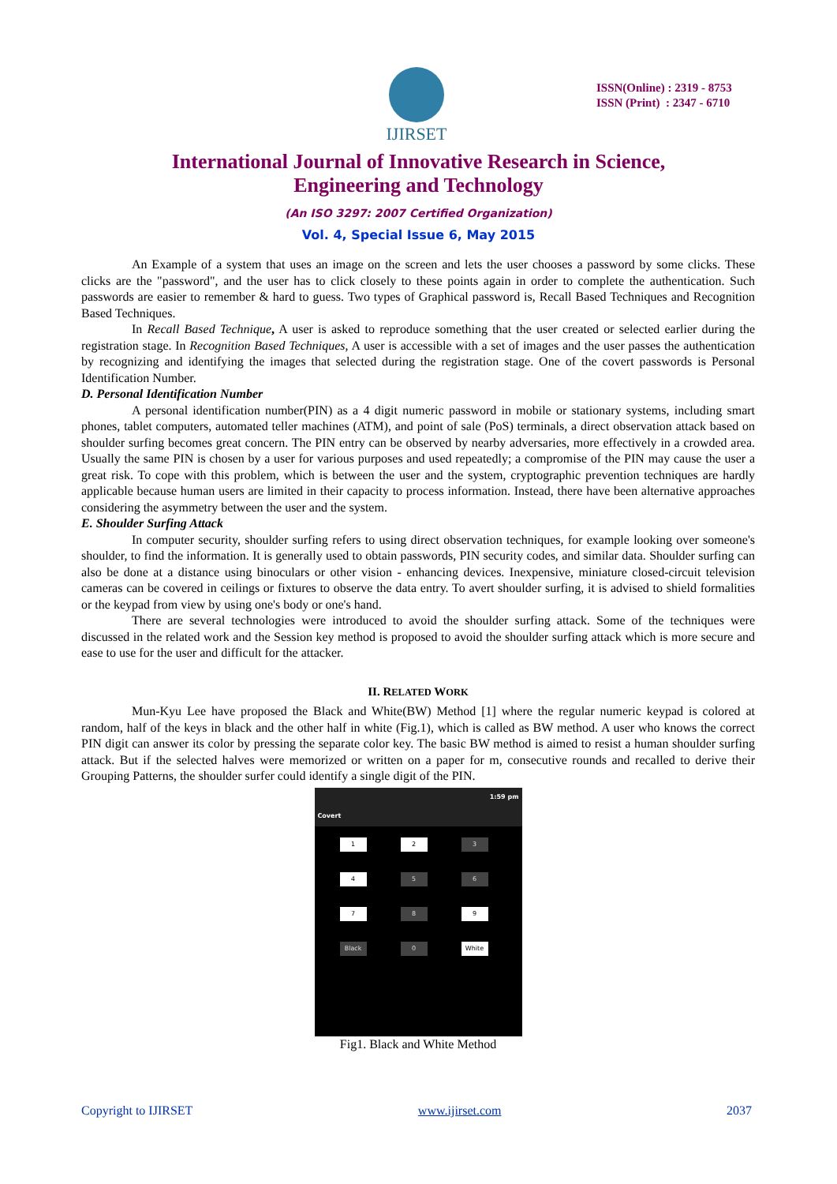IJIRSET
ISSN(Online) : 2319 - 8753
ISSN (Print) : 2347 - 6710
International Journal of Innovative Research in Science,
Engineering and Technology
(An ISO 3297: 2007 Certified Organization)
Vol. 4, Special Issue 6, May 2015
An Example of a system that uses an image on the screen and lets the user chooses a password by some clicks. These clicks are the "password", and the user has to click closely to these points again in order to complete the authentication. Such passwords are easier to remember & hard to guess. Two types of Graphical password is, Recall Based Techniques and Recognition Based Techniques.
In Recall Based Technique, A user is asked to reproduce something that the user created or selected earlier during the registration stage. In Recognition Based Techniques, A user is accessible with a set of images and the user passes the authentication by recognizing and identifying the images that selected during the registration stage. One of the covert passwords is Personal Identification Number.
D. Personal Identification Number
A personal identification number(PIN) as a 4 digit numeric password in mobile or stationary systems, including smart phones, tablet computers, automated teller machines (ATM), and point of sale (PoS) terminals, a direct observation attack based on shoulder surfing becomes great concern. The PIN entry can be observed by nearby adversaries, more effectively in a crowded area. Usually the same PIN is chosen by a user for various purposes and used repeatedly; a compromise of the PIN may cause the user a great risk. To cope with this problem, which is between the user and the system, cryptographic prevention techniques are hardly applicable because human users are limited in their capacity to process information. Instead, there have been alternative approaches considering the asymmetry between the user and the system.
E. Shoulder Surfing Attack
In computer security, shoulder surfing refers to using direct observation techniques, for example looking over someone's shoulder, to find the information. It is generally used to obtain passwords, PIN security codes, and similar data. Shoulder surfing can also be done at a distance using binoculars or other vision - enhancing devices. Inexpensive, miniature closed-circuit television cameras can be covered in ceilings or fixtures to observe the data entry. To avert shoulder surfing, it is advised to shield formalities or the keypad from view by using one's body or one's hand.
There are several technologies were introduced to avoid the shoulder surfing attack. Some of the techniques were discussed in the related work and the Session key method is proposed to avoid the shoulder surfing attack which is more secure and ease to use for the user and difficult for the attacker.
II. RELATED WORK
Mun-Kyu Lee have proposed the Black and White(BW) Method [1] where the regular numeric keypad is colored at random, half of the keys in black and the other half in white (Fig.1), which is called as BW method. A user who knows the correct PIN digit can answer its color by pressing the separate color key. The basic BW method is aimed to resist a human shoulder surfing attack. But if the selected halves were memorized or written on a paper for m, consecutive rounds and recalled to derive their Grouping Patterns, the shoulder surfer could identify a single digit of the PIN.
1:59 pm
Covert
1
2
3
4
5
6
7
8
9
Black
0
White
Fig1. Black and White Method
Copyright to IJIRSET www.ijirset.com 2037